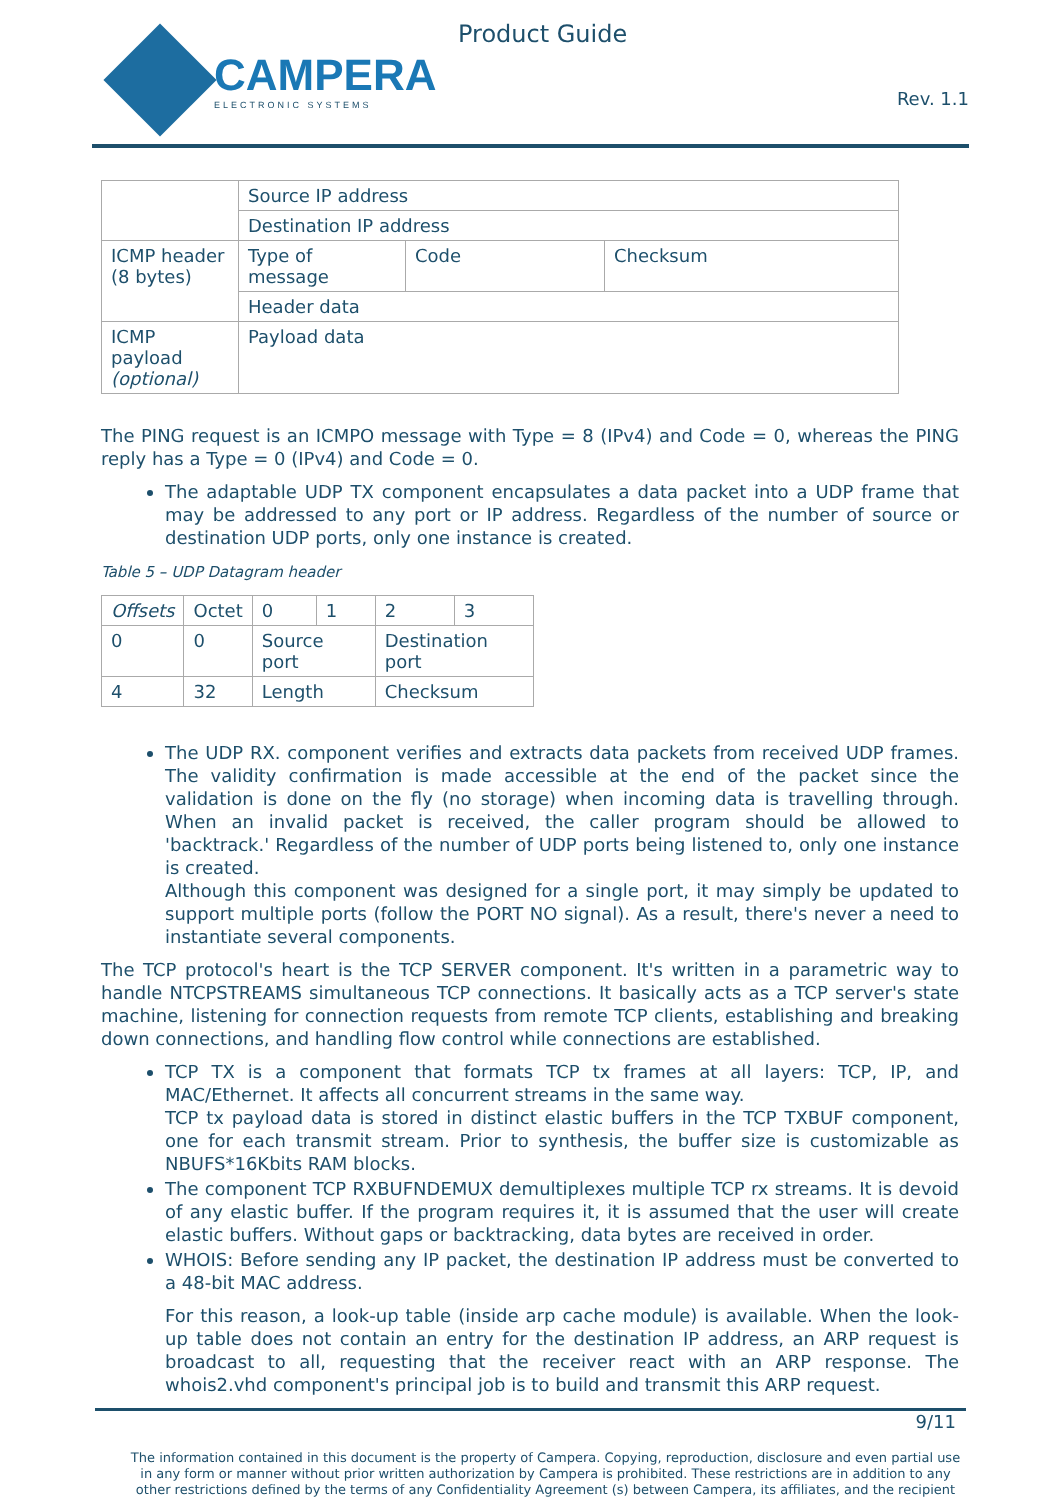CAMPERA
ELECTRONIC SYSTEMS
Product Guide
Rev. 1.1
| | Source IP address | | |
| | Destination IP address | | |
| ICMP header (8 bytes) | Type of message | Code | Checksum |
| | Header data | | |
| ICMP payload (optional) | Payload data | | |
The PING request is an ICMPO message with Type = 8 (IPv4) and Code = 0, whereas the PING reply has a Type = 0 (IPv4) and Code = 0.
The adaptable UDP TX component encapsulates a data packet into a UDP frame that may be addressed to any port or IP address. Regardless of the number of source or destination UDP ports, only one instance is created.
Table 5 – UDP Datagram header
| Offsets | Octet | 0 | 1 | 2 | 3 |
| --- | --- | --- | --- | --- | --- |
| 0 | 0 | Source port | | Destination port | |
| 4 | 32 | Length | | Checksum | |
The UDP RX. component verifies and extracts data packets from received UDP frames. The validity confirmation is made accessible at the end of the packet since the validation is done on the fly (no storage) when incoming data is travelling through. When an invalid packet is received, the caller program should be allowed to 'backtrack.' Regardless of the number of UDP ports being listened to, only one instance is created.
Although this component was designed for a single port, it may simply be updated to support multiple ports (follow the PORT NO signal). As a result, there's never a need to instantiate several components.
The TCP protocol's heart is the TCP SERVER component. It's written in a parametric way to handle NTCPSTREAMS simultaneous TCP connections. It basically acts as a TCP server's state machine, listening for connection requests from remote TCP clients, establishing and breaking down connections, and handling flow control while connections are established.
TCP TX is a component that formats TCP tx frames at all layers: TCP, IP, and MAC/Ethernet. It affects all concurrent streams in the same way.
TCP tx payload data is stored in distinct elastic buffers in the TCP TXBUF component, one for each transmit stream. Prior to synthesis, the buffer size is customizable as NBUFS*16Kbits RAM blocks.
The component TCP RXBUFNDEMUX demultiplexes multiple TCP rx streams. It is devoid of any elastic buffer. If the program requires it, it is assumed that the user will create elastic buffers. Without gaps or backtracking, data bytes are received in order.
WHOIS: Before sending any IP packet, the destination IP address must be converted to a 48-bit MAC address.
For this reason, a look-up table (inside arp cache module) is available. When the look-up table does not contain an entry for the destination IP address, an ARP request is broadcast to all, requesting that the receiver react with an ARP response. The whois2.vhd component's principal job is to build and transmit this ARP request.
9/11
The information contained in this document is the property of Campera. Copying, reproduction, disclosure and even partial use in any form or manner without prior written authorization by Campera is prohibited. These restrictions are in addition to any other restrictions defined by the terms of any Confidentiality Agreement (s) between Campera, its affiliates, and the recipient